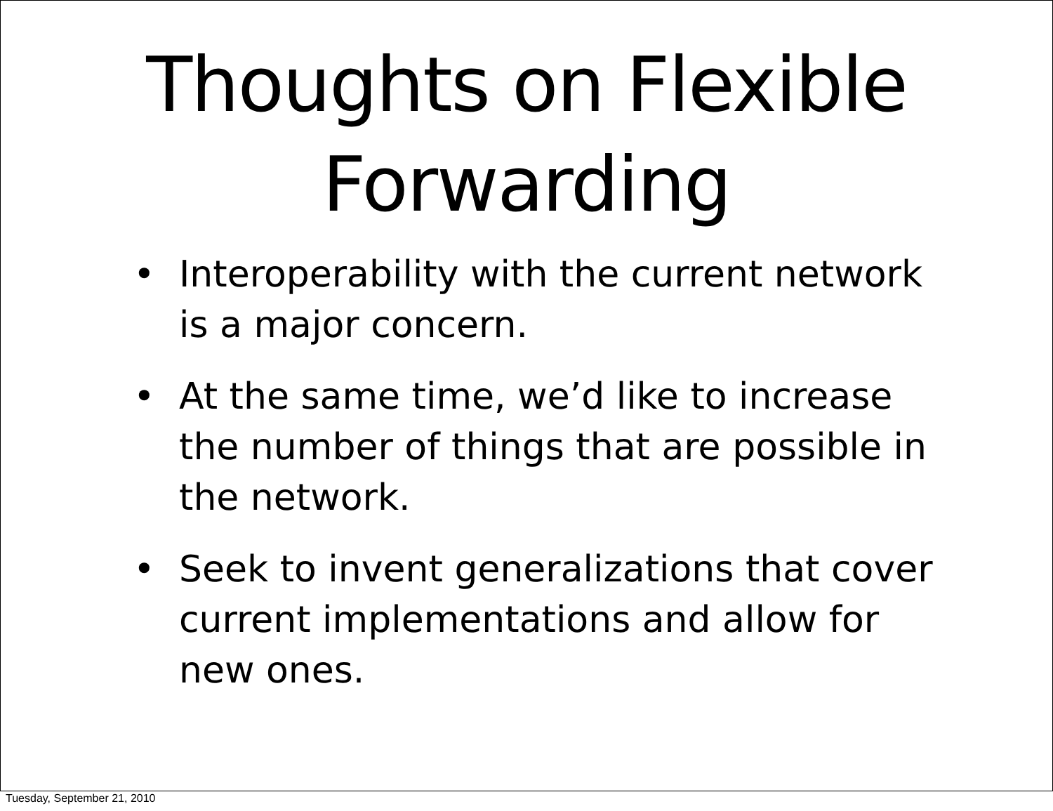Thoughts on Flexible
Forwarding
• Interoperability with the current network is a major concern.
• At the same time, we’d like to increase the number of things that are possible in the network.
• Seek to invent generalizations that cover current implementations and allow for new ones.
Tuesday, September 21, 2010